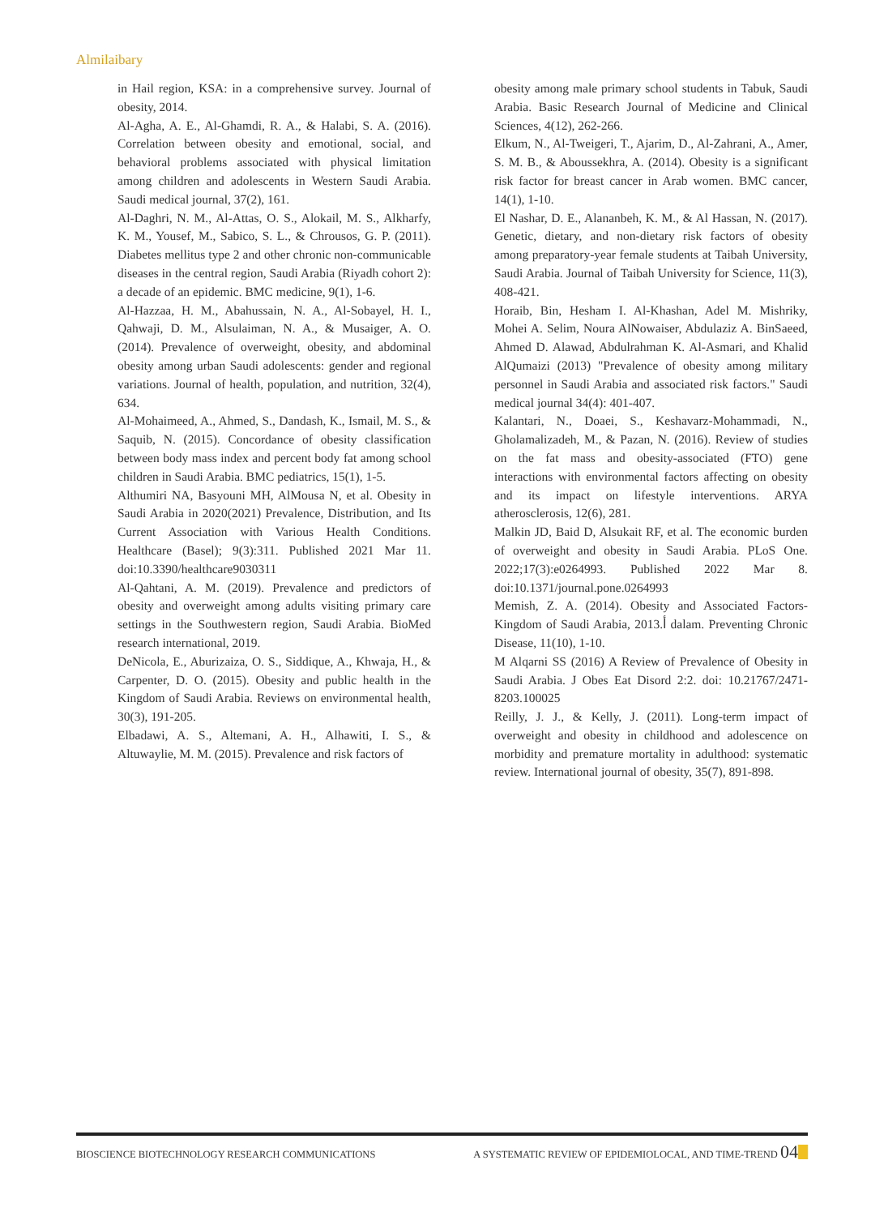Almilaibary
in Hail region, KSA: in a comprehensive survey. Journal of obesity, 2014.
Al-Agha, A. E., Al-Ghamdi, R. A., & Halabi, S. A. (2016). Correlation between obesity and emotional, social, and behavioral problems associated with physical limitation among children and adolescents in Western Saudi Arabia. Saudi medical journal, 37(2), 161.
Al-Daghri, N. M., Al-Attas, O. S., Alokail, M. S., Alkharfy, K. M., Yousef, M., Sabico, S. L., & Chrousos, G. P. (2011). Diabetes mellitus type 2 and other chronic non-communicable diseases in the central region, Saudi Arabia (Riyadh cohort 2): a decade of an epidemic. BMC medicine, 9(1), 1-6.
Al-Hazzaa, H. M., Abahussain, N. A., Al-Sobayel, H. I., Qahwaji, D. M., Alsulaiman, N. A., & Musaiger, A. O. (2014). Prevalence of overweight, obesity, and abdominal obesity among urban Saudi adolescents: gender and regional variations. Journal of health, population, and nutrition, 32(4), 634.
Al-Mohaimeed, A., Ahmed, S., Dandash, K., Ismail, M. S., & Saquib, N. (2015). Concordance of obesity classification between body mass index and percent body fat among school children in Saudi Arabia. BMC pediatrics, 15(1), 1-5.
Althumiri NA, Basyouni MH, AlMousa N, et al. Obesity in Saudi Arabia in 2020(2021) Prevalence, Distribution, and Its Current Association with Various Health Conditions. Healthcare (Basel); 9(3):311. Published 2021 Mar 11. doi:10.3390/healthcare9030311
Al-Qahtani, A. M. (2019). Prevalence and predictors of obesity and overweight among adults visiting primary care settings in the Southwestern region, Saudi Arabia. BioMed research international, 2019.
DeNicola, E., Aburizaiza, O. S., Siddique, A., Khwaja, H., & Carpenter, D. O. (2015). Obesity and public health in the Kingdom of Saudi Arabia. Reviews on environmental health, 30(3), 191-205.
Elbadawi, A. S., Altemani, A. H., Alhawiti, I. S., & Altuwaylie, M. M. (2015). Prevalence and risk factors of
obesity among male primary school students in Tabuk, Saudi Arabia. Basic Research Journal of Medicine and Clinical Sciences, 4(12), 262-266.
Elkum, N., Al-Tweigeri, T., Ajarim, D., Al-Zahrani, A., Amer, S. M. B., & Aboussekhra, A. (2014). Obesity is a significant risk factor for breast cancer in Arab women. BMC cancer, 14(1), 1-10.
El Nashar, D. E., Alananbeh, K. M., & Al Hassan, N. (2017). Genetic, dietary, and non-dietary risk factors of obesity among preparatory-year female students at Taibah University, Saudi Arabia. Journal of Taibah University for Science, 11(3), 408-421.
Horaib, Bin, Hesham I. Al-Khashan, Adel M. Mishriky, Mohei A. Selim, Noura AlNowaiser, Abdulaziz A. BinSaeed, Ahmed D. Alawad, Abdulrahman K. Al-Asmari, and Khalid AlQumaizi (2013) "Prevalence of obesity among military personnel in Saudi Arabia and associated risk factors." Saudi medical journal 34(4): 401-407.
Kalantari, N., Doaei, S., Keshavarz-Mohammadi, N., Gholamalizadeh, M., & Pazan, N. (2016). Review of studies on the fat mass and obesity-associated (FTO) gene interactions with environmental factors affecting on obesity and its impact on lifestyle interventions. ARYA atherosclerosis, 12(6), 281.
Malkin JD, Baid D, Alsukait RF, et al. The economic burden of overweight and obesity in Saudi Arabia. PLoS One. 2022;17(3):e0264993. Published 2022 Mar 8. doi:10.1371/journal.pone.0264993
Memish, Z. A. (2014). Obesity and Associated Factors-Kingdom of Saudi Arabia, 2013.أ dalam. Preventing Chronic Disease, 11(10), 1-10.
M Alqarni SS (2016) A Review of Prevalence of Obesity in Saudi Arabia. J Obes Eat Disord 2:2. doi: 10.21767/2471-8203.100025
Reilly, J. J., & Kelly, J. (2011). Long-term impact of overweight and obesity in childhood and adolescence on morbidity and premature mortality in adulthood: systematic review. International journal of obesity, 35(7), 891-898.
BIOSCIENCE BIOTECHNOLOGY RESEARCH COMMUNICATIONS A SYSTEMATIC REVIEW OF EPIDEMIOLOCAL, AND TIME-TREND 04